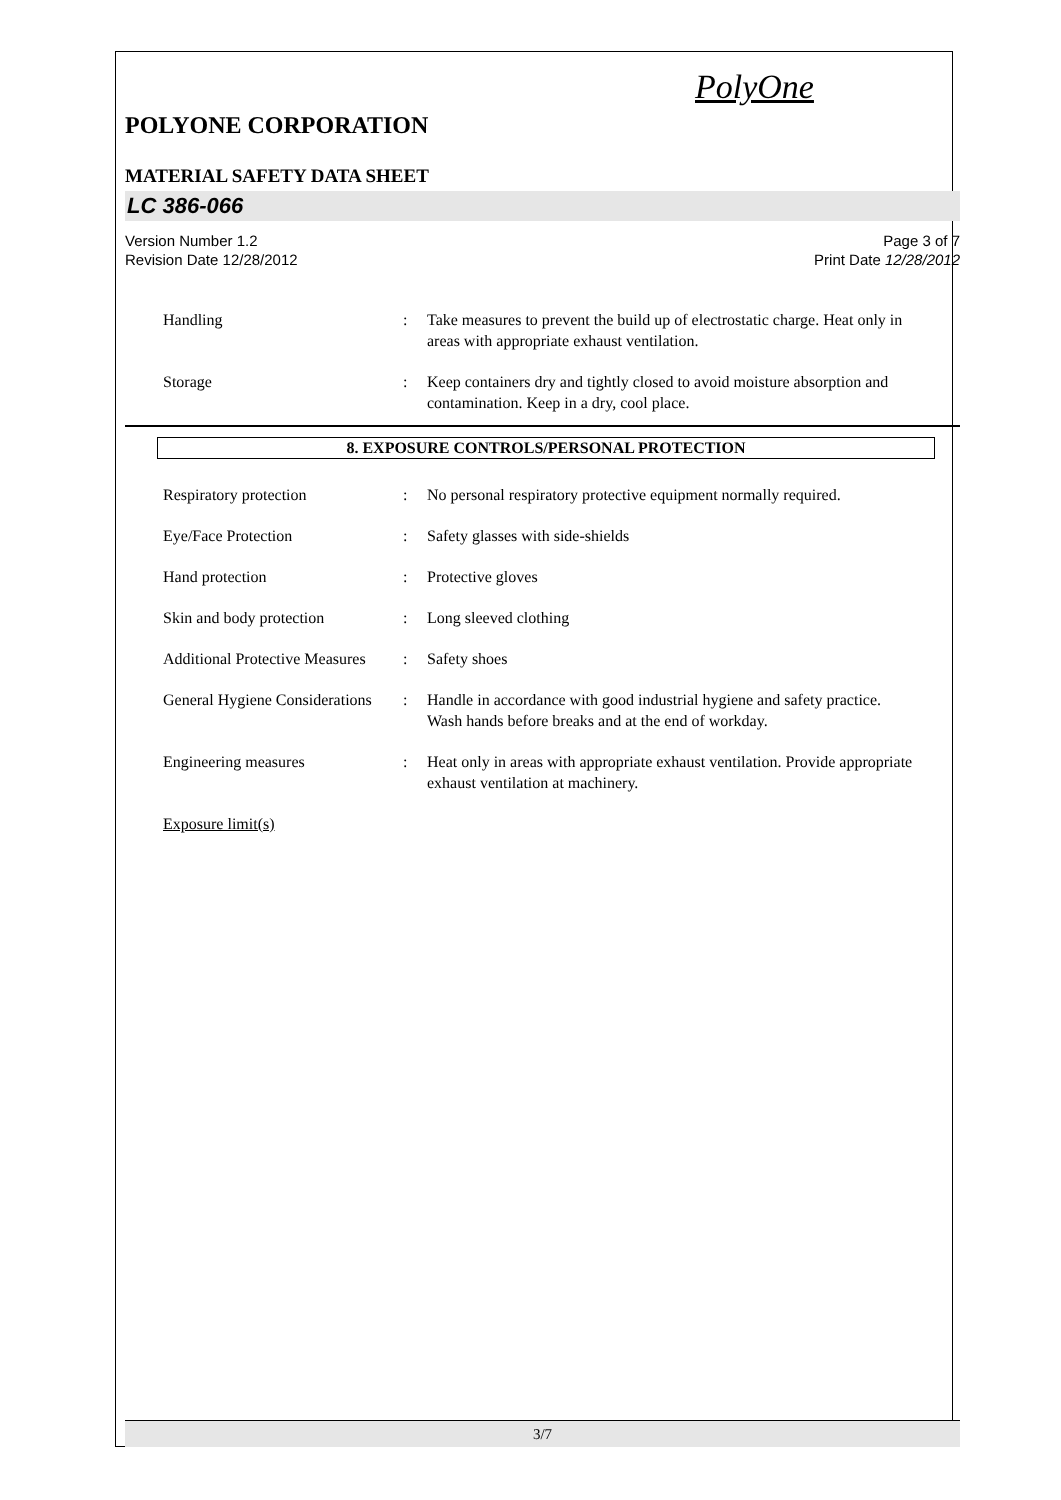PolyOne
POLYONE CORPORATION
MATERIAL SAFETY DATA SHEET
LC 386-066
Version Number 1.2
Revision Date 12/28/2012
Page 3 of 7
Print Date 12/28/2012
Handling : Take measures to prevent the build up of electrostatic charge. Heat only in areas with appropriate exhaust ventilation.
Storage : Keep containers dry and tightly closed to avoid moisture absorption and contamination. Keep in a dry, cool place.
8. EXPOSURE CONTROLS/PERSONAL PROTECTION
Respiratory protection : No personal respiratory protective equipment normally required.
Eye/Face Protection : Safety glasses with side-shields
Hand protection : Protective gloves
Skin and body protection : Long sleeved clothing
Additional Protective Measures
: Safety shoes
General Hygiene Considerations
: Handle in accordance with good industrial hygiene and safety practice. Wash hands before breaks and at the end of workday.
Engineering measures : Heat only in areas with appropriate exhaust ventilation. Provide appropriate exhaust ventilation at machinery.
Exposure limit(s)
3/7